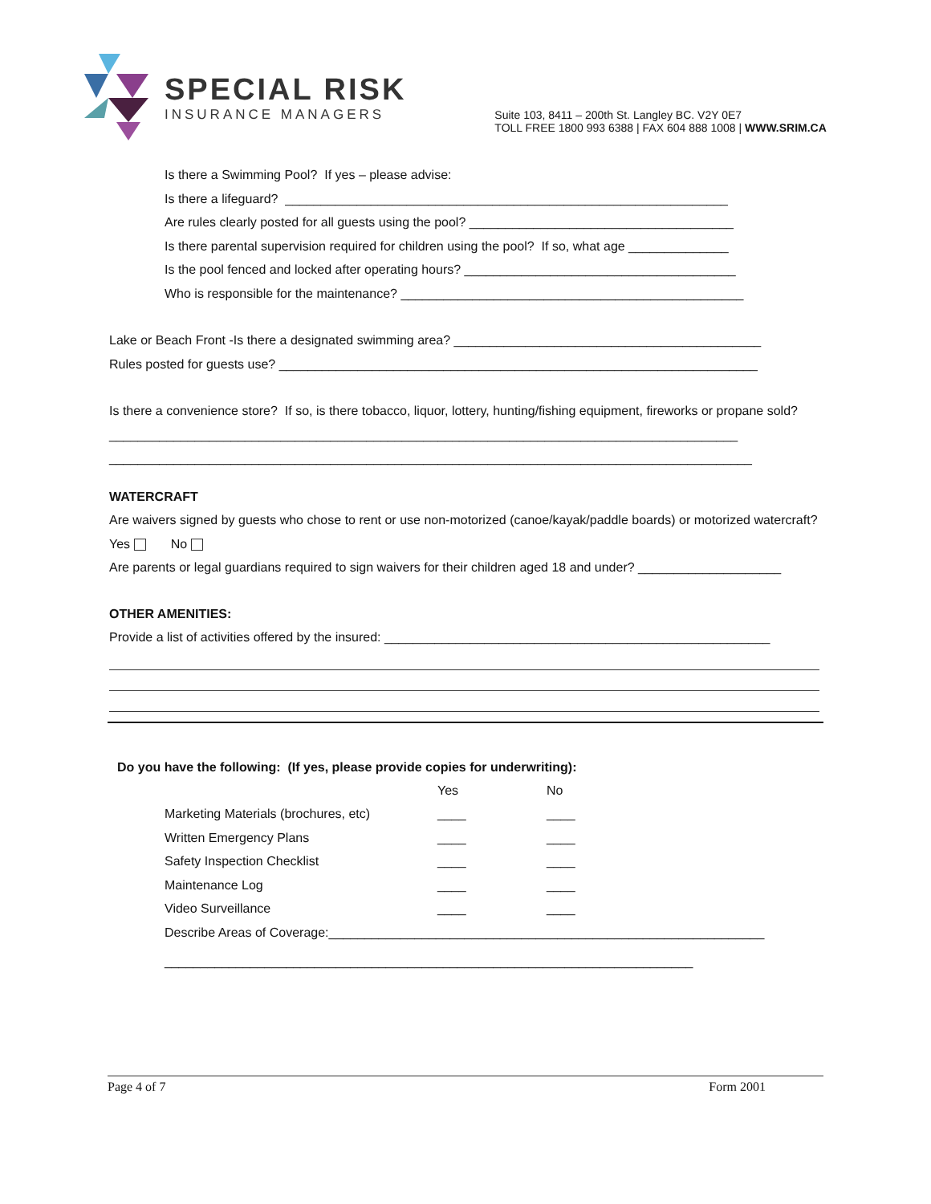SPECIAL RISK
INSURANCE MANAGERS
Suite 103, 8411 – 200th St. Langley BC. V2Y 0E7
TOLL FREE 1800 993 6388 | FAX 604 888 1008 | WWW.SRIM.CA
Is there a Swimming Pool? If yes – please advise:
Is there a lifeguard? ______________________________________________________________
Are rules clearly posted for all guests using the pool? _____________________________________
Is there parental supervision required for children using the pool? If so, what age ______________
Is the pool fenced and locked after operating hours? ______________________________________
Who is responsible for the maintenance? ________________________________________________
Lake or Beach Front -Is there a designated swimming area? ___________________________________________
Rules posted for guests use? ___________________________________________________________________
Is there a convenience store? If so, is there tobacco, liquor, lottery, hunting/fishing equipment, fireworks or propane sold? ________________________________________________________________________________________
__________________________________________________________________________________________
WATERCRAFT
Are waivers signed by guests who chose to rent or use non-motorized (canoe/kayak/paddle boards) or motorized watercraft? Yes No
Are parents or legal guardians required to sign waivers for their children aged 18 and under? ____________________
OTHER AMENITIES:
Provide a list of activities offered by the insured: ______________________________________________________
Do you have the following: (If yes, please provide copies for underwriting):
| | Yes | No |
| --- | --- | --- |
| Marketing Materials (brochures, etc) | ____ | ____ |
| Written Emergency Plans | ____ | ____ |
| Safety Inspection Checklist | ____ | ____ |
| Maintenance Log | ____ | ____ |
| Video Surveillance | ____ | ____ |
Describe Areas of Coverage:_____________________________________________________________
__________________________________________________________________________
Page 4 of 7 Form 2001